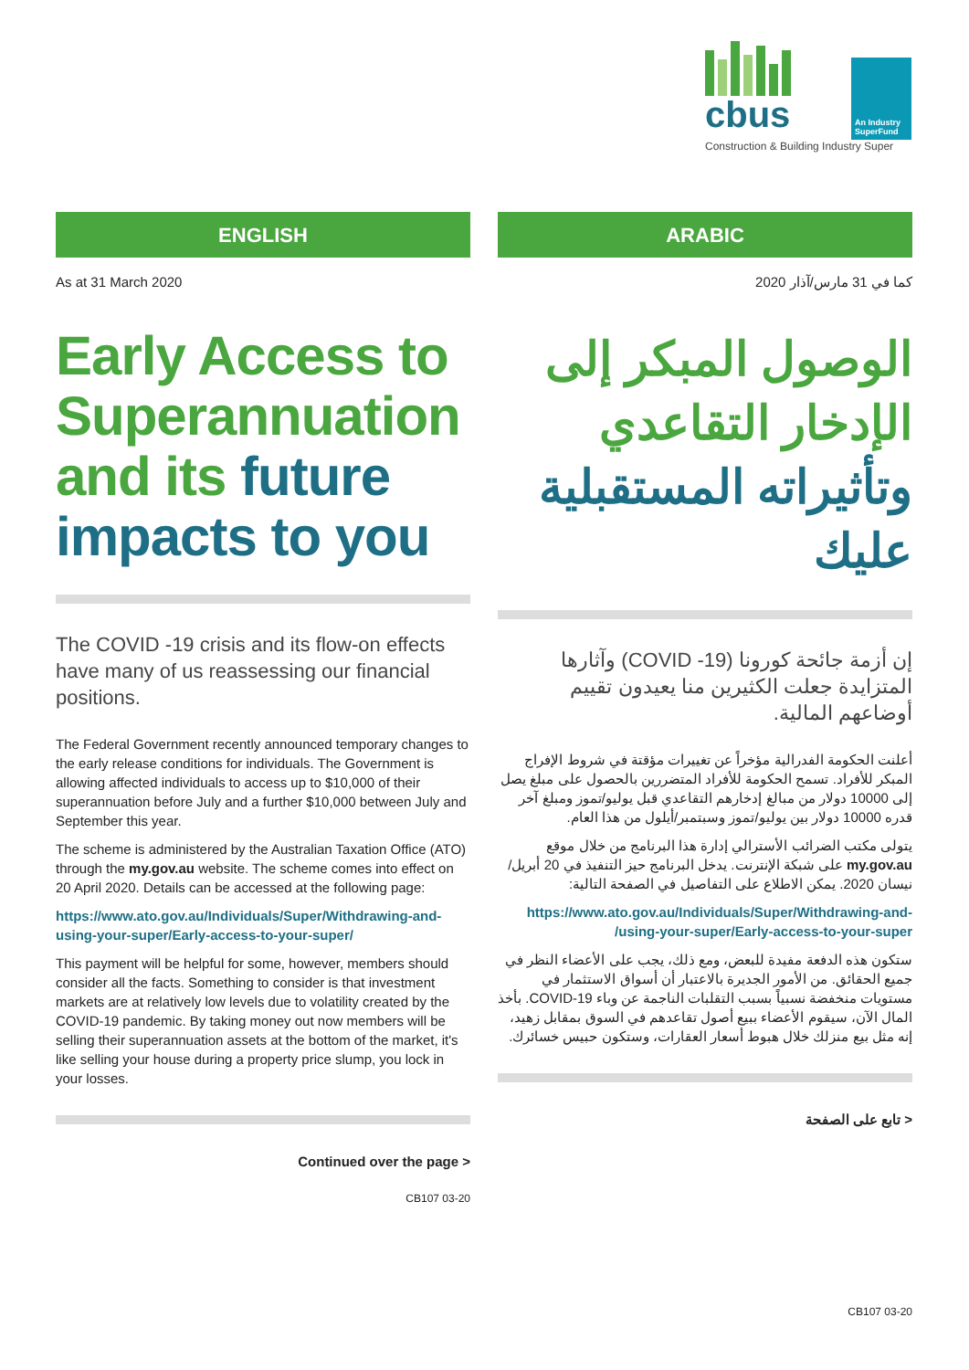cbus
An Industry SuperFund
Construction & Building Industry Super
ENGLISH
As at 31 March 2020
Early Access to Superannuation and its future impacts to you
The COVID -19 crisis and its flow-on effects have many of us reassessing our financial positions.
The Federal Government recently announced temporary changes to the early release conditions for individuals. The Government is allowing affected individuals to access up to $10,000 of their superannuation before July and a further $10,000 between July and September this year.
The scheme is administered by the Australian Taxation Office (ATO) through the my.gov.au website. The scheme comes into effect on 20 April 2020. Details can be accessed at the following page:
https://www.ato.gov.au/Individuals/Super/Withdrawing-and-using-your-super/Early-access-to-your-super/
This payment will be helpful for some, however, members should consider all the facts. Something to consider is that investment markets are at relatively low levels due to volatility created by the COVID-19 pandemic. By taking money out now members will be selling their superannuation assets at the bottom of the market, it's like selling your house during a property price slump, you lock in your losses.
Continued over the page >
CB107 03-20
ARABIC
كما في 31 مارس/آذار 2020
الوصول المبكر إلى الإدخار التقاعدي وتأثيراته المستقبلية عليك
إن أزمة جائحة كورونا (COVID -19) وآثارها المتزايدة جعلت الكثيرين منا يعيدون تقييم أوضاعهم المالية.
أعلنت الحكومة الفدرالية مؤخراً عن تغييرات مؤقتة في شروط الإفراج المبكر للأفراد. تسمح الحكومة للأفراد المتضررين بالحصول على مبلغ يصل إلى 10000 دولار من مبالغ إدخارهم التقاعدي قبل يوليو/تموز ومبلغ آخر قدره 10000 دولار بين يوليو/تموز وسبتمبر/أيلول من هذا العام.
يتولى مكتب الضرائب الأسترالي إدارة هذا البرنامج من خلال موقع my.gov.au على شبكة الإنترنت. يدخل البرنامج حيز التنفيذ في 20 أبريل/نيسان 2020. يمكن الاطلاع على التفاصيل في الصفحة التالية:
https://www.ato.gov.au/Individuals/Super/Withdrawing-and-using-your-super/Early-access-to-your-super/
ستكون هذه الدفعة مفيدة للبعض، ومع ذلك، يجب على الأعضاء النظر في جميع الحقائق. من الأمور الجديرة بالاعتبار أن أسواق الاستثمار في مستويات منخفضة نسبياً بسبب التقلبات الناجمة عن وباء COVID-19. بأخذ المال الآن، سيقوم الأعضاء ببيع أصول تقاعدهم في السوق بمقابل زهيد، إنه مثل بيع منزلك خلال هبوط أسعار العقارات، وستكون حبيس خسائرك.
< تابع على الصفحة
CB107 03-20